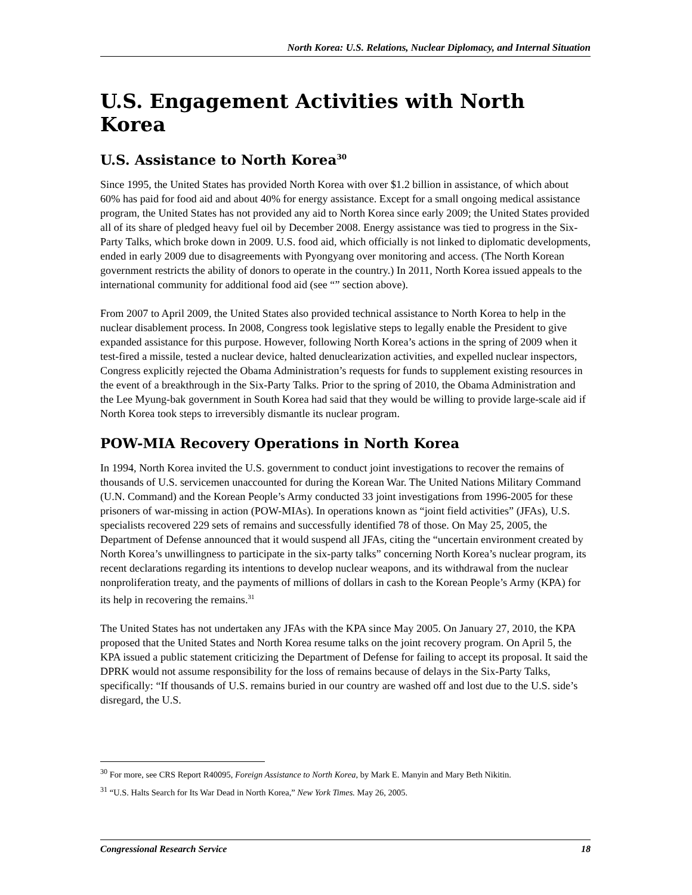North Korea: U.S. Relations, Nuclear Diplomacy, and Internal Situation
U.S. Engagement Activities with North Korea
U.S. Assistance to North Korea<sup>30</sup>
Since 1995, the United States has provided North Korea with over $1.2 billion in assistance, of which about 60% has paid for food aid and about 40% for energy assistance. Except for a small ongoing medical assistance program, the United States has not provided any aid to North Korea since early 2009; the United States provided all of its share of pledged heavy fuel oil by December 2008. Energy assistance was tied to progress in the Six-Party Talks, which broke down in 2009. U.S. food aid, which officially is not linked to diplomatic developments, ended in early 2009 due to disagreements with Pyongyang over monitoring and access. (The North Korean government restricts the ability of donors to operate in the country.) In 2011, North Korea issued appeals to the international community for additional food aid (see “” section above).
From 2007 to April 2009, the United States also provided technical assistance to North Korea to help in the nuclear disablement process. In 2008, Congress took legislative steps to legally enable the President to give expanded assistance for this purpose. However, following North Korea’s actions in the spring of 2009 when it test-fired a missile, tested a nuclear device, halted denuclearization activities, and expelled nuclear inspectors, Congress explicitly rejected the Obama Administration’s requests for funds to supplement existing resources in the event of a breakthrough in the Six-Party Talks. Prior to the spring of 2010, the Obama Administration and the Lee Myung-bak government in South Korea had said that they would be willing to provide large-scale aid if North Korea took steps to irreversibly dismantle its nuclear program.
POW-MIA Recovery Operations in North Korea
In 1994, North Korea invited the U.S. government to conduct joint investigations to recover the remains of thousands of U.S. servicemen unaccounted for during the Korean War. The United Nations Military Command (U.N. Command) and the Korean People’s Army conducted 33 joint investigations from 1996-2005 for these prisoners of war-missing in action (POW-MIAs). In operations known as “joint field activities” (JFAs), U.S. specialists recovered 229 sets of remains and successfully identified 78 of those. On May 25, 2005, the Department of Defense announced that it would suspend all JFAs, citing the “uncertain environment created by North Korea’s unwillingness to participate in the six-party talks” concerning North Korea’s nuclear program, its recent declarations regarding its intentions to develop nuclear weapons, and its withdrawal from the nuclear nonproliferation treaty, and the payments of millions of dollars in cash to the Korean People’s Army (KPA) for its help in recovering the remains.<sup>31</sup>
The United States has not undertaken any JFAs with the KPA since May 2005. On January 27, 2010, the KPA proposed that the United States and North Korea resume talks on the joint recovery program. On April 5, the KPA issued a public statement criticizing the Department of Defense for failing to accept its proposal. It said the DPRK would not assume responsibility for the loss of remains because of delays in the Six-Party Talks, specifically: “If thousands of U.S. remains buried in our country are washed off and lost due to the U.S. side’s disregard, the U.S.
<sup>30</sup> For more, see CRS Report R40095, Foreign Assistance to North Korea, by Mark E. Manyin and Mary Beth Nikitin.
<sup>31</sup> “U.S. Halts Search for Its War Dead in North Korea,” New York Times. May 26, 2005.
Congressional Research Service 18